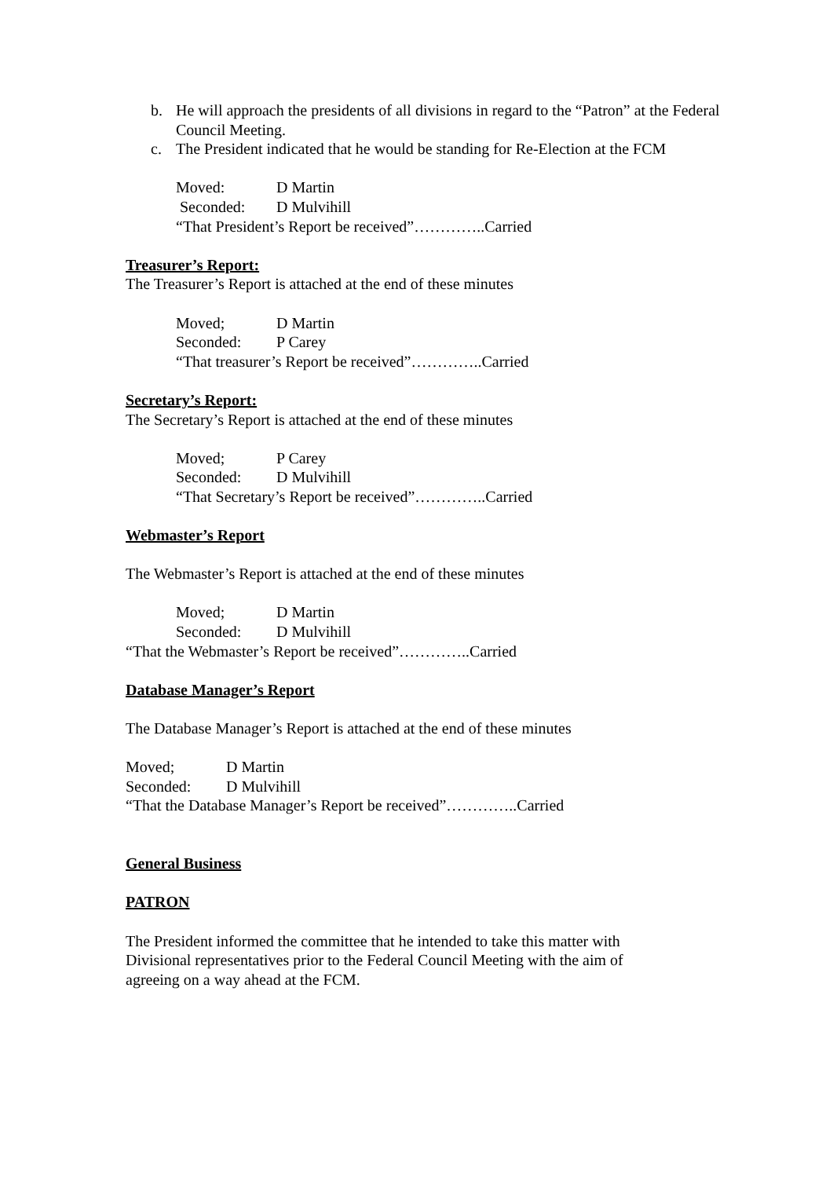b. He will approach the presidents of all divisions in regard to the “Patron” at the Federal Council Meeting.
c. The President indicated that he would be standing for Re-Election at the FCM
Moved: D Martin
Seconded: D Mulvihill
“That President’s Report be received”…………..Carried
Treasurer’s Report:
The Treasurer’s Report is attached at the end of these minutes
Moved; D Martin
Seconded: P Carey
“That treasurer’s Report be received”…………..Carried
Secretary’s Report:
The Secretary’s Report is attached at the end of these minutes
Moved; P Carey
Seconded: D Mulvihill
“That Secretary’s Report be received”…………..Carried
Webmaster’s Report
The Webmaster’s Report is attached at the end of these minutes
Moved; D Martin
Seconded: D Mulvihill
“That the Webmaster’s Report be received”…………..Carried
Database Manager’s Report
The Database Manager’s Report is attached at the end of these minutes
Moved; D Martin
Seconded: D Mulvihill
“That the Database Manager’s Report be received”…………..Carried
General Business
PATRON
The President informed the committee that he intended to take this matter with
Divisional representatives prior to the Federal Council Meeting with the aim of
agreeing on a way ahead at the FCM.